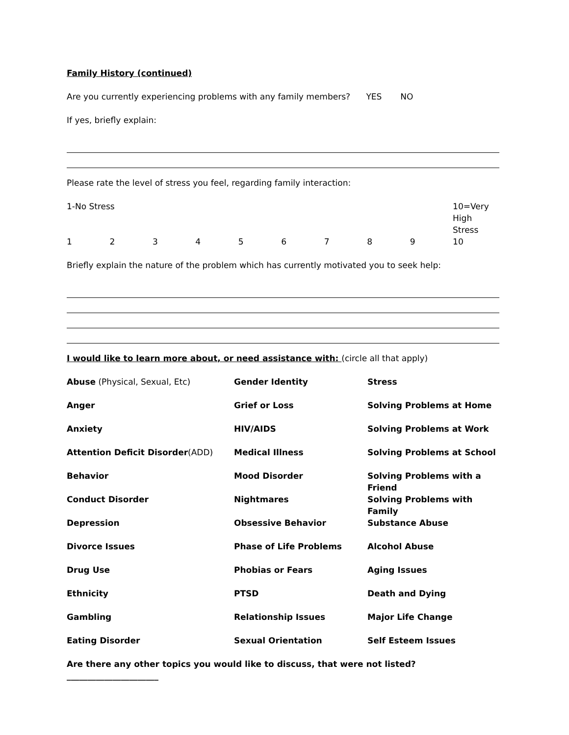Family History (continued)
Are you currently experiencing problems with any family members? YES NO
If yes, briefly explain:
Please rate the level of stress you feel, regarding family interaction:
| 1-No Stress | | | | | | | | | 10=Very High Stress |
| 1 | 2 | 3 | 4 | 5 | 6 | 7 | 8 | 9 | 10 |
Briefly explain the nature of the problem which has currently motivated you to seek help:
I would like to learn more about, or need assistance with: (circle all that apply)
| Abuse (Physical, Sexual, Etc) | Gender Identity | Stress |
| Anger | Grief or Loss | Solving Problems at Home |
| Anxiety | HIV/AIDS | Solving Problems at Work |
| Attention Deficit Disorder (ADD) | Medical Illness | Solving Problems at School |
| Behavior | Mood Disorder | Solving Problems with a Friend |
| Conduct Disorder | Nightmares | Solving Problems with Family |
| Depression | Obsessive Behavior | Substance Abuse |
| Divorce Issues | Phase of Life Problems | Alcohol Abuse |
| Drug Use | Phobias or Fears | Aging Issues |
| Ethnicity | PTSD | Death and Dying |
| Gambling | Relationship Issues | Major Life Change |
| Eating Disorder | Sexual Orientation | Self Esteem Issues |
Are there any other topics you would like to discuss, that were not listed?______________________